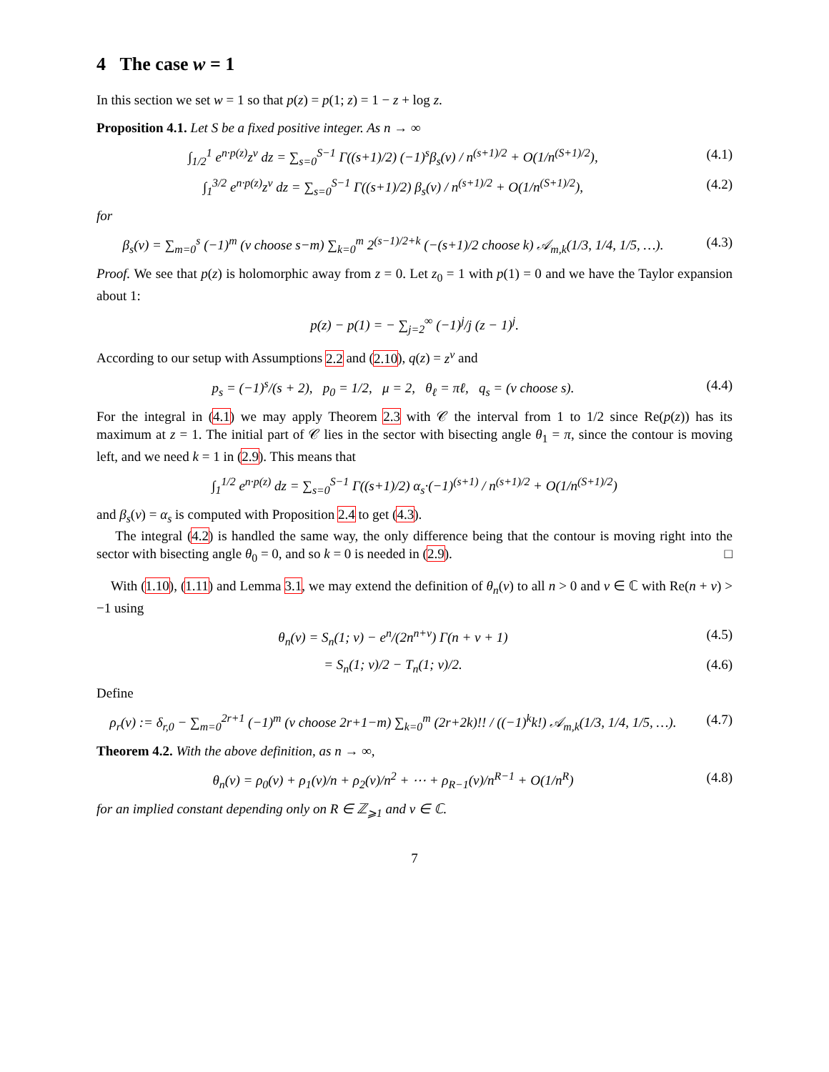4 The case w = 1
In this section we set w = 1 so that p(z) = p(1; z) = 1 − z + log z.
Proposition 4.1. Let S be a fixed positive integer. As n → ∞
∫<sub>1/2</sub><sup>1</sup> e<sup>n·p(z)</sup>z<sup>v</sup> dz = ∑<sub>s=0</sub><sup>S−1</sup> Γ((s+1)/2) (−1)<sup>s</sup>β<sub>s</sub>(v) / n<sup>(s+1)/2</sup> + O(1/n<sup>(S+1)/2</sup>), (4.1)
∫<sub>1</sub><sup>3/2</sup> e<sup>n·p(z)</sup>z<sup>v</sup> dz = ∑<sub>s=0</sub><sup>S−1</sup> Γ((s+1)/2) β<sub>s</sub>(v) / n<sup>(s+1)/2</sup> + O(1/n<sup>(S+1)/2</sup>), (4.2)
for
β<sub>s</sub>(v) = ∑<sub>m=0</sub><sup>s</sup> (−1)<sup>m</sup> (v choose s−m) ∑<sub>k=0</sub><sup>m</sup> 2<sup>(s−1)/2+k</sup> (−(s+1)/2 choose k) 𝒜<sub>m,k</sub>(1/3, 1/4, 1/5, …). (4.3)
Proof. We see that p(z) is holomorphic away from z = 0. Let z<sub>0</sub> = 1 with p(1) = 0 and we have the Taylor expansion about 1:
p(z) − p(1) = − ∑<sub>j=2</sub><sup>∞</sup> (−1)<sup>j</sup>/j (z − 1)<sup>j</sup>.
According to our setup with Assumptions 2.2 and (2.10), q(z) = z<sup>v</sup> and
p<sub>s</sub> = (−1)<sup>s</sup>/(s + 2), p<sub>0</sub> = 1/2, μ = 2, θ<sub>ℓ</sub> = πℓ, q<sub>s</sub> = (v choose s). (4.4)
For the integral in (4.1) we may apply Theorem 2.3 with 𝒞 the interval from 1 to 1/2 since Re(p(z)) has its maximum at z = 1. The initial part of 𝒞 lies in the sector with bisecting angle θ<sub>1</sub> = π, since the contour is moving left, and we need k = 1 in (2.9). This means that
∫<sub>1</sub><sup>1/2</sup> e<sup>n·p(z)</sup> dz = ∑<sub>s=0</sub><sup>S−1</sup> Γ((s+1)/2) α<sub>s</sub>·(−1)<sup>(s+1)</sup> / n<sup>(s+1)/2</sup> + O(1/n<sup>(S+1)/2</sup>)
and β<sub>s</sub>(v) = α<sub>s</sub> is computed with Proposition 2.4 to get (4.3).
The integral (4.2) is handled the same way, the only difference being that the contour is moving right into the sector with bisecting angle θ<sub>0</sub> = 0, and so k = 0 is needed in (2.9). □
With (1.10), (1.11) and Lemma 3.1, we may extend the definition of θ<sub>n</sub>(v) to all n > 0 and v ∈ ℂ with Re(n + v) > −1 using
θ<sub>n</sub>(v) = S<sub>n</sub>(1; v) − e<sup>n</sup>/(2n<sup>n+v</sup>) Γ(n + v + 1) (4.5)
= S<sub>n</sub>(1; v)/2 − T<sub>n</sub>(1; v)/2. (4.6)
Define
ρ<sub>r</sub>(v) := δ<sub>r,0</sub> − ∑<sub>m=0</sub><sup>2r+1</sup> (−1)<sup>m</sup> (v choose 2r+1−m) ∑<sub>k=0</sub><sup>m</sup> (2r+2k)!! / ((−1)<sup>k</sup>k!) 𝒜<sub>m,k</sub>(1/3, 1/4, 1/5, …). (4.7)
Theorem 4.2. With the above definition, as n → ∞,
θ<sub>n</sub>(v) = ρ<sub>0</sub>(v) + ρ<sub>1</sub>(v)/n + ρ<sub>2</sub>(v)/n<sup>2</sup> + ⋯ + ρ<sub>R−1</sub>(v)/n<sup>R−1</sup> + O(1/n<sup>R</sup>) (4.8)
for an implied constant depending only on R ∈ ℤ<sub>⩾1</sub> and v ∈ ℂ.
7